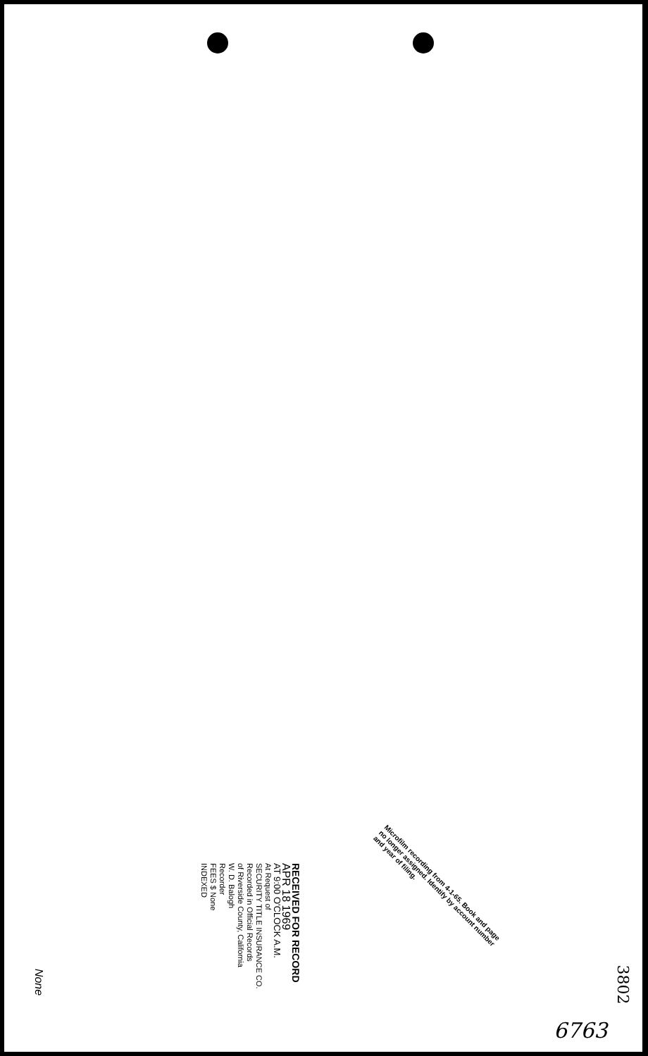RECEIVED FOR RECORD
APR 18 1969
AT 9:00 O'CLOCK A.M.
At Request of
SECURITY TITLE INSURANCE CO.
Recorded in Official Records
of Riverside County, California
W. D. Balogh
Recorder
FEES $ None
INDEXED
Microfilm recording from 4-1-65. Book and page no longer assigned. Identify by account number and year of filing.
3802
6763
None